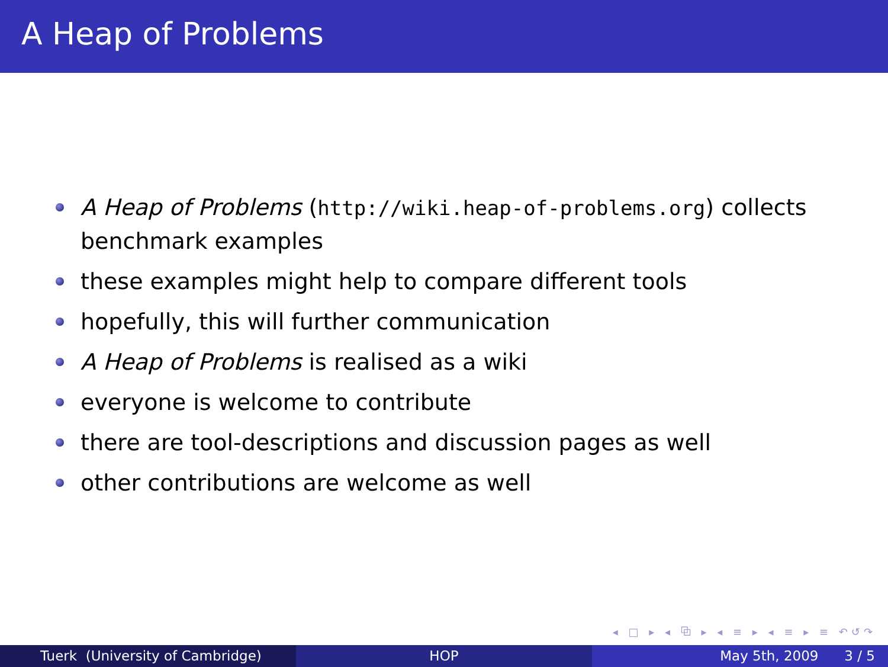A Heap of Problems
A Heap of Problems (http://wiki.heap-of-problems.org) collects benchmark examples
these examples might help to compare different tools
hopefully, this will further communication
A Heap of Problems is realised as a wiki
everyone is welcome to contribute
there are tool-descriptions and discussion pages as well
other contributions are welcome as well
◂ □ ▸ ◂ ⧉ ▸ ◂ ≡ ▸ ◂ ≡ ▸ ≡ ↶↺↷
Tuerk (University of Cambridge) HOP May 5th, 2009 3 / 5